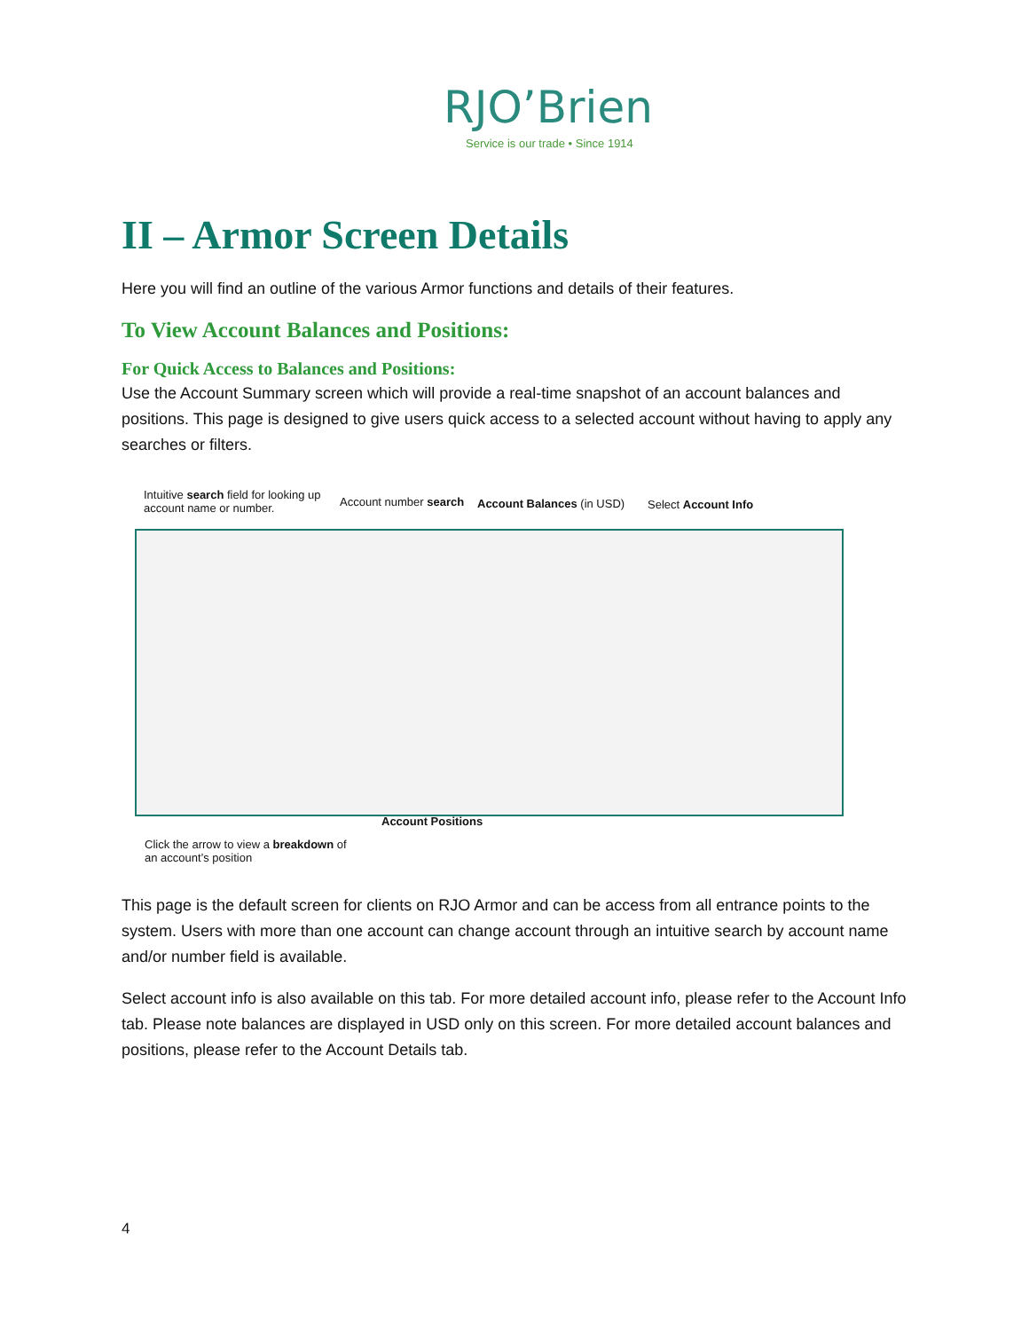RJO’Brien
Service is our trade • Since 1914
II – Armor Screen Details
Here you will find an outline of the various Armor functions and details of their features.
To View Account Balances and Positions:
For Quick Access to Balances and Positions:
Use the Account Summary screen which will provide a real-time snapshot of an account balances and positions. This page is designed to give users quick access to a selected account without having to apply any searches or filters.
Intuitive search field for looking up account name or number.
Account number search Account Balances (in USD) Select Account Info
Account Positions
Click the arrow to view a breakdown of an account’s position
This page is the default screen for clients on RJO Armor and can be access from all entrance points to the system. Users with more than one account can change account through an intuitive search by account name and/or number field is available.
Select account info is also available on this tab. For more detailed account info, please refer to the Account Info tab. Please note balances are displayed in USD only on this screen. For more detailed account balances and positions, please refer to the Account Details tab.
4